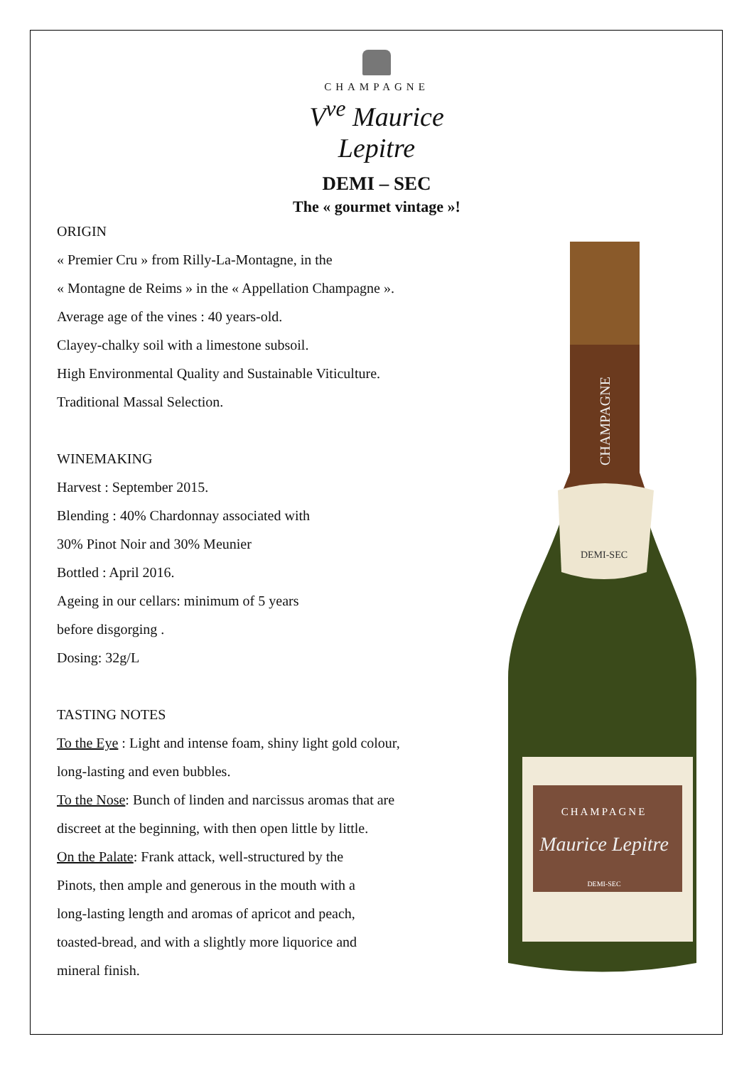CHAMPAGNE
V<sup>ve</sup> Maurice Lepitre
DEMI – SEC
The « gourmet vintage »!
ORIGIN
« Premier Cru » from Rilly-La-Montagne, in the
« Montagne de Reims » in the « Appellation Champagne ».
Average age of the vines : 40 years-old.
Clayey-chalky soil with a limestone subsoil.
High Environmental Quality and Sustainable Viticulture.
Traditional Massal Selection.
WINEMAKING
Harvest : September 2015.
Blending : 40% Chardonnay associated with
30% Pinot Noir and 30% Meunier
Bottled : April 2016.
Ageing in our cellars: minimum of 5 years
before disgorging .
Dosing: 32g/L
TASTING NOTES
To the Eye : Light and intense foam, shiny light gold colour,
long-lasting and even bubbles.
To the Nose: Bunch of linden and narcissus aromas that are
discreet at the beginning, with then open little by little.
On the Palate: Frank attack, well-structured by the
Pinots, then ample and generous in the mouth with a
long-lasting length and aromas of apricot and peach,
toasted-bread, and with a slightly more liquorice and
mineral finish.
DEMI-SEC
CHAMPAGNE
Maurice Lepitre
DEMI-SEC
CHAMPAGNE